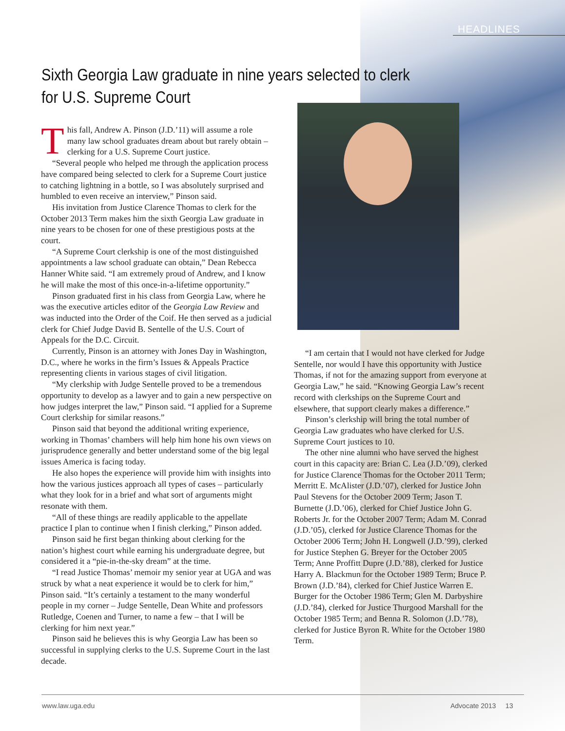HEADLINES
Sixth Georgia Law graduate in nine years selected to clerk
for U.S. Supreme Court
This fall, Andrew A. Pinson (J.D.’11) will assume a role many law school graduates dream about but rarely obtain – clerking for a U.S. Supreme Court justice.
“Several people who helped me through the application process have compared being selected to clerk for a Supreme Court justice to catching lightning in a bottle, so I was absolutely surprised and humbled to even receive an interview,” Pinson said.
His invitation from Justice Clarence Thomas to clerk for the October 2013 Term makes him the sixth Georgia Law graduate in nine years to be chosen for one of these prestigious posts at the court.
“A Supreme Court clerkship is one of the most distinguished appointments a law school graduate can obtain,” Dean Rebecca Hanner White said. “I am extremely proud of Andrew, and I know he will make the most of this once-in-a-lifetime opportunity.”
Pinson graduated first in his class from Georgia Law, where he was the executive articles editor of the Georgia Law Review and was inducted into the Order of the Coif. He then served as a judicial clerk for Chief Judge David B. Sentelle of the U.S. Court of Appeals for the D.C. Circuit.
Currently, Pinson is an attorney with Jones Day in Washington, D.C., where he works in the firm’s Issues & Appeals Practice representing clients in various stages of civil litigation.
“My clerkship with Judge Sentelle proved to be a tremendous opportunity to develop as a lawyer and to gain a new perspective on how judges interpret the law,” Pinson said. “I applied for a Supreme Court clerkship for similar reasons.”
Pinson said that beyond the additional writing experience, working in Thomas’ chambers will help him hone his own views on jurisprudence generally and better understand some of the big legal issues America is facing today.
He also hopes the experience will provide him with insights into how the various justices approach all types of cases – particularly what they look for in a brief and what sort of arguments might resonate with them.
“All of these things are readily applicable to the appellate practice I plan to continue when I finish clerking,” Pinson added.
Pinson said he first began thinking about clerking for the nation’s highest court while earning his undergraduate degree, but considered it a “pie-in-the-sky dream” at the time.
“I read Justice Thomas’ memoir my senior year at UGA and was struck by what a neat experience it would be to clerk for him,” Pinson said. “It’s certainly a testament to the many wonderful people in my corner – Judge Sentelle, Dean White and professors Rutledge, Coenen and Turner, to name a few – that I will be clerking for him next year.”
Pinson said he believes this is why Georgia Law has been so successful in supplying clerks to the U.S. Supreme Court in the last decade.
“I am certain that I would not have clerked for Judge Sentelle, nor would I have this opportunity with Justice Thomas, if not for the amazing support from everyone at Georgia Law,” he said. “Knowing Georgia Law’s recent record with clerkships on the Supreme Court and elsewhere, that support clearly makes a difference.”
Pinson’s clerkship will bring the total number of Georgia Law graduates who have clerked for U.S. Supreme Court justices to 10.
The other nine alumni who have served the highest court in this capacity are: Brian C. Lea (J.D.’09), clerked for Justice Clarence Thomas for the October 2011 Term; Merritt E. McAlister (J.D.’07), clerked for Justice John Paul Stevens for the October 2009 Term; Jason T. Burnette (J.D.’06), clerked for Chief Justice John G. Roberts Jr. for the October 2007 Term; Adam M. Conrad (J.D.’05), clerked for Justice Clarence Thomas for the October 2006 Term; John H. Longwell (J.D.’99), clerked for Justice Stephen G. Breyer for the October 2005 Term; Anne Proffitt Dupre (J.D.’88), clerked for Justice Harry A. Blackmun for the October 1989 Term; Bruce P. Brown (J.D.’84), clerked for Chief Justice Warren E. Burger for the October 1986 Term; Glen M. Darbyshire (J.D.’84), clerked for Justice Thurgood Marshall for the October 1985 Term; and Benna R. Solomon (J.D.’78), clerked for Justice Byron R. White for the October 1980 Term.
www.law.uga.edu Advocate 2013 13